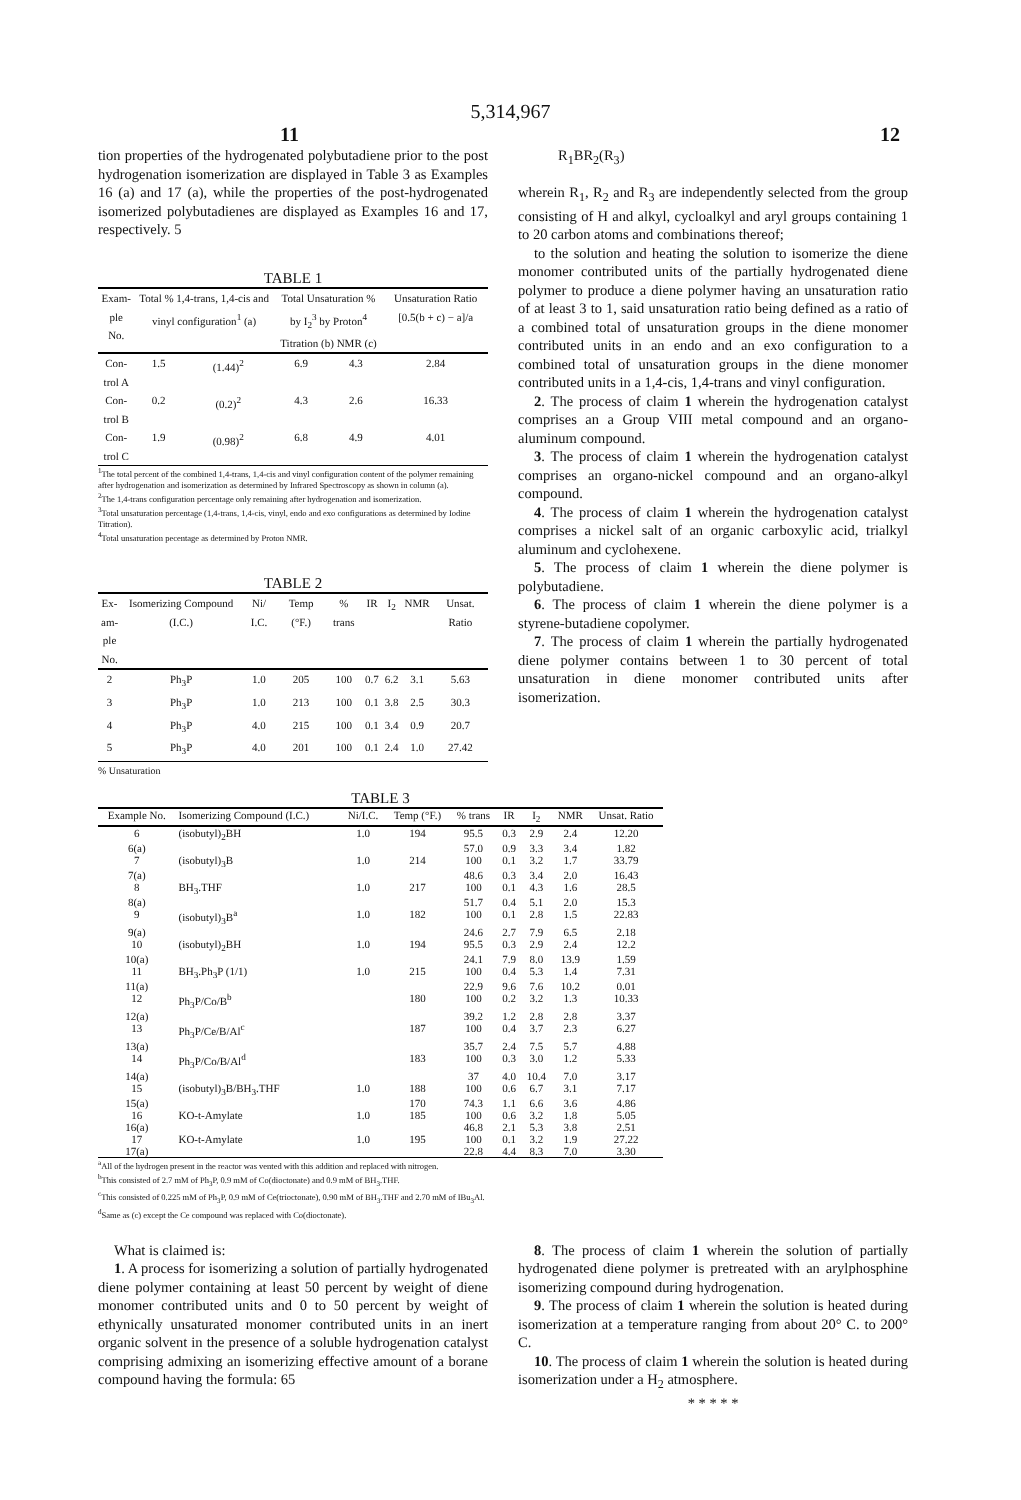5,314,967
11 12
tion properties of the hydrogenated polybutadiene prior to the post hydrogenation isomerization are displayed in Table 3 as Examples 16 (a) and 17 (a), while the properties of the post-hydrogenated isomerized polybutadienes are displayed as Examples 16 and 17, respectively. 5
TABLE 1
| Exam- ple No. | Total % 1,4-trans, 1,4-cis and vinyl configuration<sup>1</sup> (a) | | Total Unsaturation % by I<sub>2</sub><sup>3</sup> by Proton<sup>4</sup> Titration (b) NMR (c) | | Unsaturation Ratio [0.5(b + c) − a]/a |
| --- | --- | --- | --- | --- | --- |
| Con- trol A | 1.5 | (1.44)<sup>2</sup> | 6.9 | 4.3 | 2.84 |
| Con- trol B | 0.2 | (0.2)<sup>2</sup> | 4.3 | 2.6 | 16.33 |
| Con- trol C | 1.9 | (0.98)<sup>2</sup> | 6.8 | 4.9 | 4.01 |
<sup>1</sup> The total percent of the combined 1,4-trans, 1,4-cis and vinyl configuration content of the polymer remaining after hydrogenation and isomerization as determined by Infrared Spectroscopy as shown in column (a).
<sup>2</sup> The 1,4-trans configuration percentage only remaining after hydrogenation and isomerization.
<sup>3</sup> Total unsaturation percentage (1,4-trans, 1,4-cis, vinyl, endo and exo configurations as determined by Iodine Titration).
<sup>4</sup> Total unsaturation pecentage as determined by Proton NMR.
TABLE 2
| Ex- am- ple No. | Isomerizing Compound (I.C.) | Ni/ I.C. | Temp (°F.) | % trans | IR | I<sub>2</sub> | NMR | Unsat. Ratio |
| --- | --- | --- | --- | --- | --- | --- | --- | --- |
| 2 | Ph<sub>3</sub>P | 1.0 | 205 | 100 | 0.7 | 6.2 | 3.1 | 5.63 |
| 3 | Ph<sub>3</sub>P | 1.0 | 213 | 100 | 0.1 | 3.8 | 2.5 | 30.3 |
| 4 | Ph<sub>3</sub>P | 4.0 | 215 | 100 | 0.1 | 3.4 | 0.9 | 20.7 |
| 5 | Ph<sub>3</sub>P | 4.0 | 201 | 100 | 0.1 | 2.4 | 1.0 | 27.42 |
% Unsaturation
R<sub>1</sub>BR<sub>2</sub>(R<sub>3</sub>)
wherein R<sub>1</sub>, R<sub>2</sub> and R<sub>3</sub> are independently selected from the group consisting of H and alkyl, cycloalkyl and aryl groups containing 1 to 20 carbon atoms and combinations thereof;
to the solution and heating the solution to isomerize the diene monomer contributed units of the partially hydrogenated diene polymer to produce a diene polymer having an unsaturation ratio of at least 3 to 1, said unsaturation ratio being defined as a ratio of a combined total of unsaturation groups in the diene monomer contributed units in an endo and an exo configuration to a combined total of unsaturation groups in the diene monomer contributed units in a 1,4-cis, 1,4-trans and vinyl configuration.
2. The process of claim 1 wherein the hydrogenation catalyst comprises an a Group VIII metal compound and an organo-aluminum compound.
3. The process of claim 1 wherein the hydrogenation catalyst comprises an organo-nickel compound and an organo-alkyl compound.
4. The process of claim 1 wherein the hydrogenation catalyst comprises a nickel salt of an organic carboxylic acid, trialkyl aluminum and cyclohexene.
5. The process of claim 1 wherein the diene polymer is polybutadiene.
6. The process of claim 1 wherein the diene polymer is a styrene-butadiene copolymer.
7. The process of claim 1 wherein the partially hydrogenated diene polymer contains between 1 to 30 percent of total unsaturation in diene monomer contributed units after isomerization.
TABLE 3
| Example No. | Isomerizing Compound (I.C.) | Ni/I.C. | Temp (°F.) | % trans | IR | I<sub>2</sub> | NMR | Unsat. Ratio |
| --- | --- | --- | --- | --- | --- | --- | --- | --- |
| 6 | (isobutyl)<sub>2</sub>BH | 1.0 | 194 | 95.5 | 0.3 | 2.9 | 2.4 | 12.20 |
| 6(a) | | | | 57.0 | 0.9 | 3.3 | 3.4 | 1.82 |
| 7 | (isobutyl)<sub>3</sub>B | 1.0 | 214 | 100 | 0.1 | 3.2 | 1.7 | 33.79 |
| 7(a) | | | | 48.6 | 0.3 | 3.4 | 2.0 | 16.43 |
| 8 | BH<sub>3</sub>.THF | 1.0 | 217 | 100 | 0.1 | 4.3 | 1.6 | 28.5 |
| 8(a) | | | | 51.7 | 0.4 | 5.1 | 2.0 | 15.3 |
| 9 | (isobutyl)<sub>3</sub>B<sup>a</sup> | 1.0 | 182 | 100 | 0.1 | 2.8 | 1.5 | 22.83 |
| 9(a) | | | | 24.6 | 2.7 | 7.9 | 6.5 | 2.18 |
| 10 | (isobutyl)<sub>2</sub>BH | 1.0 | 194 | 95.5 | 0.3 | 2.9 | 2.4 | 12.2 |
| 10(a) | | | | 24.1 | 7.9 | 8.0 | 13.9 | 1.59 |
| 11 | BH<sub>3</sub>.Ph<sub>3</sub>P (1/1) | 1.0 | 215 | 100 | 0.4 | 5.3 | 1.4 | 7.31 |
| 11(a) | | | | 22.9 | 9.6 | 7.6 | 10.2 | 0.01 |
| 12 | Ph<sub>3</sub>P/Co/B<sup>b</sup> | | 180 | 100 | 0.2 | 3.2 | 1.3 | 10.33 |
| 12(a) | | | | 39.2 | 1.2 | 2.8 | 2.8 | 3.37 |
| 13 | Ph<sub>3</sub>P/Ce/B/Al<sup>c</sup> | | 187 | 100 | 0.4 | 3.7 | 2.3 | 6.27 |
| 13(a) | | | | 35.7 | 2.4 | 7.5 | 5.7 | 4.88 |
| 14 | Ph<sub>3</sub>P/Co/B/Al<sup>d</sup> | | 183 | 100 | 0.3 | 3.0 | 1.2 | 5.33 |
| 14(a) | | | | 37 | 4.0 | 10.4 | 7.0 | 3.17 |
| 15 | (isobutyl)<sub>3</sub>B/BH<sub>3</sub>.THF | 1.0 | 188 | 100 | 0.6 | 6.7 | 3.1 | 7.17 |
| 15(a) | | | 170 | 74.3 | 1.1 | 6.6 | 3.6 | 4.86 |
| 16 | KO-t-Amylate | 1.0 | 185 | 100 | 0.6 | 3.2 | 1.8 | 5.05 |
| 16(a) | | | | 46.8 | 2.1 | 5.3 | 3.8 | 2.51 |
| 17 | KO-t-Amylate | 1.0 | 195 | 100 | 0.1 | 3.2 | 1.9 | 27.22 |
| 17(a) | | | | 22.8 | 4.4 | 8.3 | 7.0 | 3.30 |
<sup>a</sup> All of the hydrogen present in the reactor was vented with this addition and replaced with nitrogen.
<sup>b</sup> This consisted of 2.7 mM of Ph<sub>3</sub>P, 0.9 mM of Co(dioctonate) and 0.9 mM of BH<sub>3</sub>.THF.
<sup>c</sup> This consisted of 0.225 mM of Ph<sub>3</sub>P, 0.9 mM of Ce(trioctonate), 0.90 mM of BH<sub>3</sub>.THF and 2.70 mM of IBu<sub>3</sub>Al.
<sup>d</sup> Same as (c) except the Ce compound was replaced with Co(dioctonate).
What is claimed is:
1. A process for isomerizing a solution of partially hydrogenated diene polymer containing at least 50 percent by weight of diene monomer contributed units and 0 to 50 percent by weight of ethynically unsaturated monomer contributed units in an inert organic solvent in the presence of a soluble hydrogenation catalyst comprising admixing an isomerizing effective amount of a borane compound having the formula: 65
8. The process of claim 1 wherein the solution of partially hydrogenated diene polymer is pretreated with an arylphosphine isomerizing compound during hydrogenation.
9. The process of claim 1 wherein the solution is heated during isomerization at a temperature ranging from about 20° C. to 200° C.
10. The process of claim 1 wherein the solution is heated during isomerization under a H<sub>2</sub> atmosphere.
* * * * *